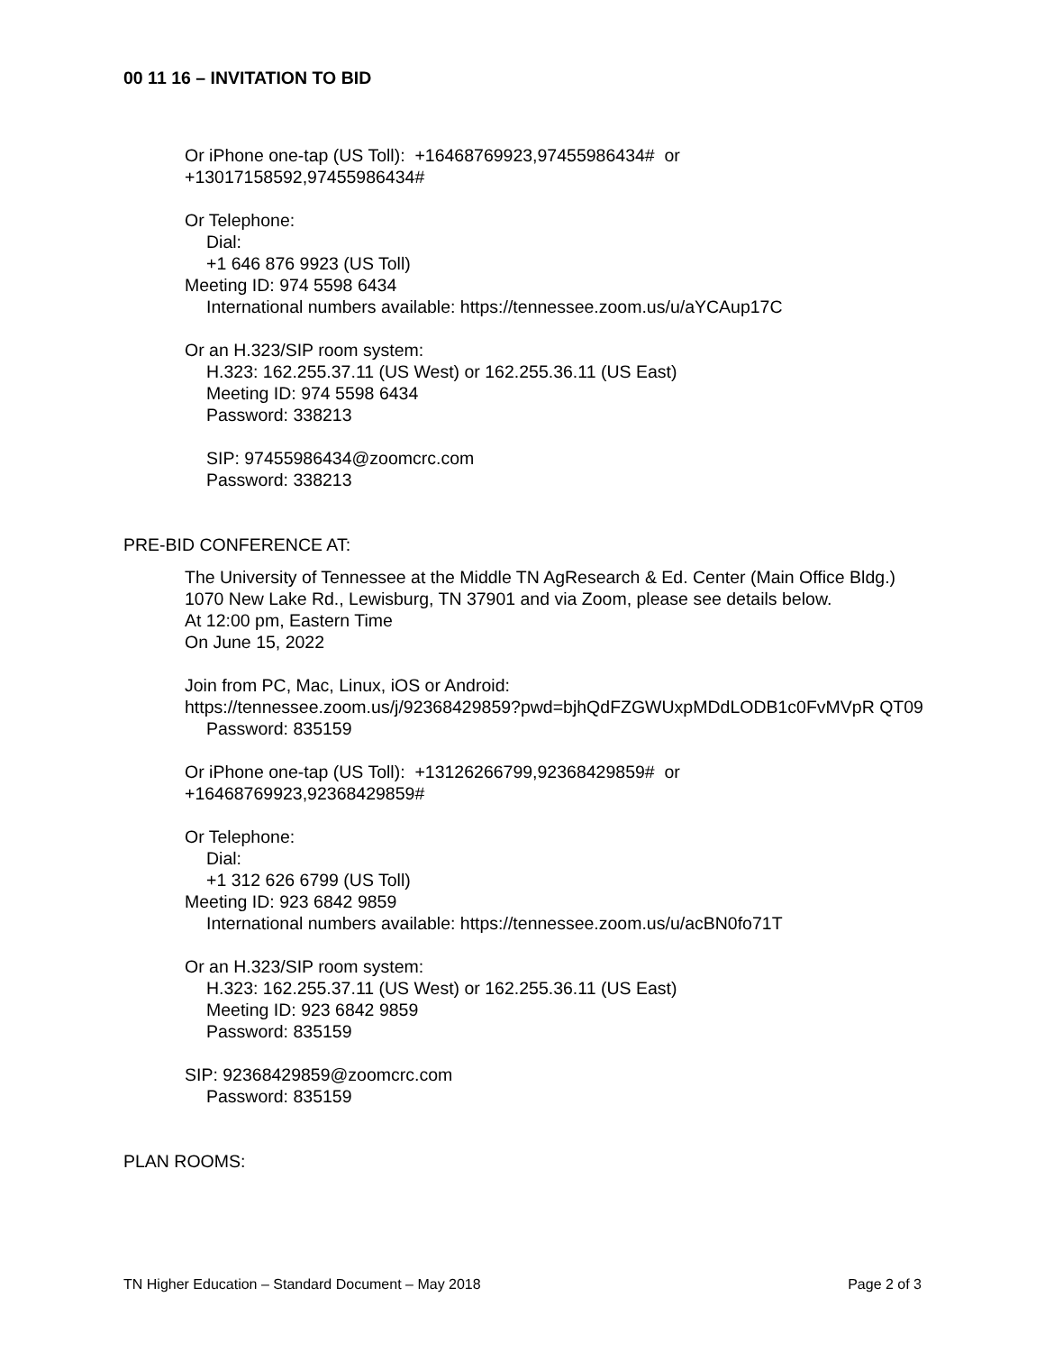00 11 16 – INVITATION TO BID
Or iPhone one-tap (US Toll): +16468769923,97455986434# or
+13017158592,97455986434#
Or Telephone:
Dial:
+1 646 876 9923 (US Toll)
Meeting ID: 974 5598 6434
International numbers available: https://tennessee.zoom.us/u/aYCAup17C
Or an H.323/SIP room system:
H.323: 162.255.37.11 (US West) or 162.255.36.11 (US East)
Meeting ID: 974 5598 6434
Password: 338213
SIP: 97455986434@zoomcrc.com
Password: 338213
PRE-BID CONFERENCE AT:
The University of Tennessee at the Middle TN AgResearch & Ed. Center (Main Office Bldg.) 1070 New Lake Rd., Lewisburg, TN 37901 and via Zoom, please see details below.
At 12:00 pm, Eastern Time
On June 15, 2022
Join from PC, Mac, Linux, iOS or Android:
https://tennessee.zoom.us/j/92368429859?pwd=bjhQdFZGWUxpMDdLODB1c0FvMVpR QT09
Password: 835159
Or iPhone one-tap (US Toll): +13126266799,92368429859# or
+16468769923,92368429859#
Or Telephone:
Dial:
+1 312 626 6799 (US Toll)
Meeting ID: 923 6842 9859
International numbers available: https://tennessee.zoom.us/u/acBN0fo71T
Or an H.323/SIP room system:
H.323: 162.255.37.11 (US West) or 162.255.36.11 (US East)
Meeting ID: 923 6842 9859
Password: 835159
SIP: 92368429859@zoomcrc.com
Password: 835159
PLAN ROOMS:
TN Higher Education – Standard Document – May 2018 Page 2 of 3